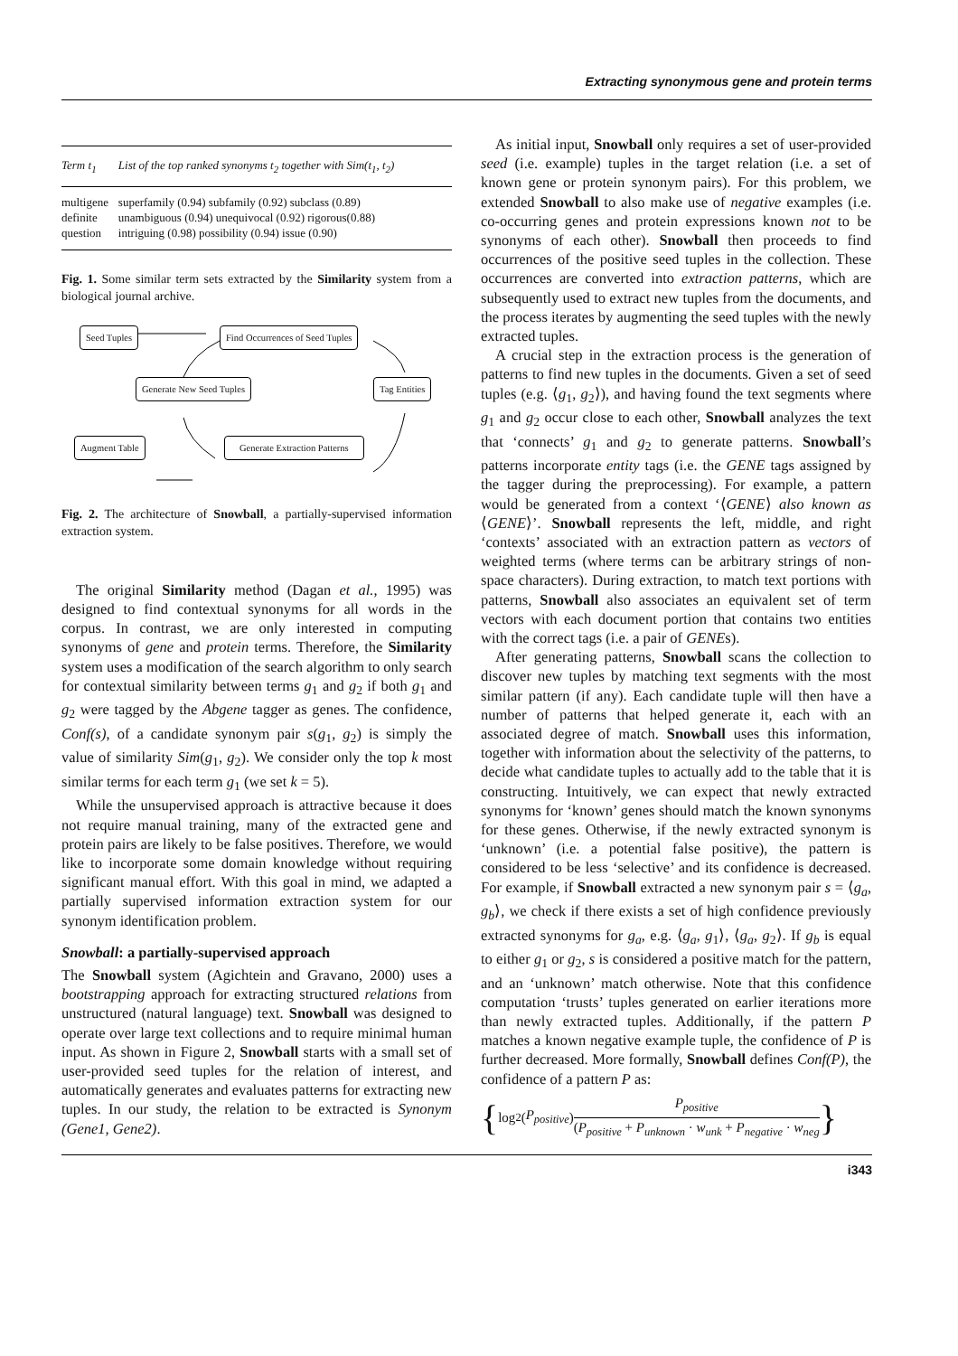Extracting synonymous gene and protein terms
| Term t<sub>1</sub> | List of the top ranked synonyms t<sub>2</sub> together with Sim(t<sub>1</sub>, t<sub>2</sub>) |
| --- | --- |
| multigene | superfamily (0.94) subfamily (0.92) subclass (0.89) |
| definite | unambiguous (0.94) unequivocal (0.92) rigorous(0.88) |
| question | intriguing (0.98) possibility (0.94) issue (0.90) |
Fig. 1. Some similar term sets extracted by the Similarity system from a biological journal archive.
Seed Tuples Find Occurrences of Seed Tuples
Generate New Seed Tuples Tag Entities
Augment Table Generate Extraction Patterns
Fig. 2. The architecture of Snowball, a partially-supervised information extraction system.
The original Similarity method (Dagan et al., 1995) was designed to find contextual synonyms for all words in the corpus. In contrast, we are only interested in computing synonyms of gene and protein terms. Therefore, the Similarity system uses a modification of the search algorithm to only search for contextual similarity between terms g<sub>1</sub> and g<sub>2</sub> if both g<sub>1</sub> and g<sub>2</sub> were tagged by the Abgene tagger as genes. The confidence, Conf(s), of a candidate synonym pair s(g<sub>1</sub>, g<sub>2</sub>) is simply the value of similarity Sim(g<sub>1</sub>, g<sub>2</sub>). We consider only the top k most similar terms for each term g<sub>1</sub> (we set k = 5).
While the unsupervised approach is attractive because it does not require manual training, many of the extracted gene and protein pairs are likely to be false positives. Therefore, we would like to incorporate some domain knowledge without requiring significant manual effort. With this goal in mind, we adapted a partially supervised information extraction system for our synonym identification problem.
Snowball: a partially-supervised approach
The Snowball system (Agichtein and Gravano, 2000) uses a bootstrapping approach for extracting structured relations from unstructured (natural language) text. Snowball was designed to operate over large text collections and to require minimal human input. As shown in Figure 2, Snowball starts with a small set of user-provided seed tuples for the relation of interest, and automatically generates and evaluates patterns for extracting new tuples. In our study, the relation to be extracted is Synonym (Gene1, Gene2).
As initial input, Snowball only requires a set of user-provided seed (i.e. example) tuples in the target relation (i.e. a set of known gene or protein synonym pairs). For this problem, we extended Snowball to also make use of negative examples (i.e. co-occurring genes and protein expressions known not to be synonyms of each other). Snowball then proceeds to find occurrences of the positive seed tuples in the collection. These occurrences are converted into extraction patterns, which are subsequently used to extract new tuples from the documents, and the process iterates by augmenting the seed tuples with the newly extracted tuples.
A crucial step in the extraction process is the generation of patterns to find new tuples in the documents. Given a set of seed tuples (e.g. ⟨g<sub>1</sub>, g<sub>2</sub>⟩), and having found the text segments where g<sub>1</sub> and g<sub>2</sub> occur close to each other, Snowball analyzes the text that ‘connects’ g<sub>1</sub> and g<sub>2</sub> to generate patterns. Snowball’s patterns incorporate entity tags (i.e. the GENE tags assigned by the tagger during the preprocessing). For example, a pattern would be generated from a context ‘⟨GENE⟩ also known as ⟨GENE⟩’. Snowball represents the left, middle, and right ‘contexts’ associated with an extraction pattern as vectors of weighted terms (where terms can be arbitrary strings of non-space characters). During extraction, to match text portions with patterns, Snowball also associates an equivalent set of term vectors with each document portion that contains two entities with the correct tags (i.e. a pair of GENEs).
After generating patterns, Snowball scans the collection to discover new tuples by matching text segments with the most similar pattern (if any). Each candidate tuple will then have a number of patterns that helped generate it, each with an associated degree of match. Snowball uses this information, together with information about the selectivity of the patterns, to decide what candidate tuples to actually add to the table that it is constructing. Intuitively, we can expect that newly extracted synonyms for ‘known’ genes should match the known synonyms for these genes. Otherwise, if the newly extracted synonym is ‘unknown’ (i.e. a potential false positive), the pattern is considered to be less ‘selective’ and its confidence is decreased. For example, if Snowball extracted a new synonym pair s = ⟨g<sub>a</sub>, g<sub>b</sub>⟩, we check if there exists a set of high confidence previously extracted synonyms for g<sub>a</sub>, e.g. ⟨g<sub>a</sub>, g<sub>1</sub>⟩, ⟨g<sub>a</sub>, g<sub>2</sub>⟩. If g<sub>b</sub> is equal to either g<sub>1</sub> or g<sub>2</sub>, s is considered a positive match for the pattern, and an ‘unknown’ match otherwise. Note that this confidence computation ‘trusts’ tuples generated on earlier iterations more than newly extracted tuples. Additionally, if the pattern P matches a known negative example tuple, the confidence of P is further decreased. More formally, Snowball defines Conf(P), the confidence of a pattern P as:
{ log<sub>2</sub>(P<sub>positive</sub>) P<sub>positive</sub> (P<sub>positive</sub> + P<sub>unknown</sub> · w<sub>unk</sub> + P<sub>negative</sub> · w<sub>neg</sub> }
i343